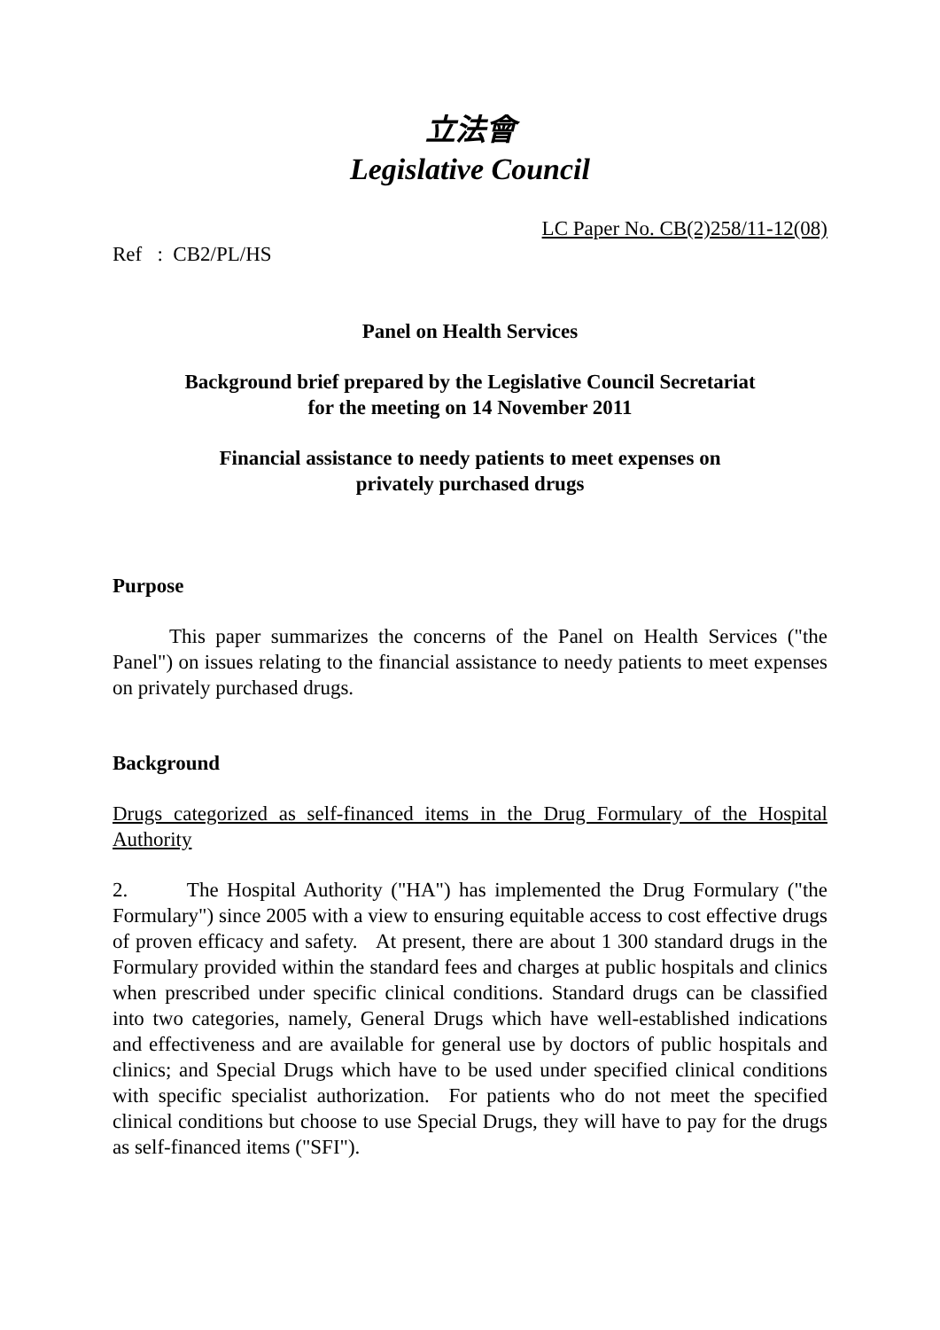立法會
Legislative Council
LC Paper No. CB(2)258/11-12(08)
Ref : CB2/PL/HS
Panel on Health Services
Background brief prepared by the Legislative Council Secretariat
for the meeting on 14 November 2011
Financial assistance to needy patients to meet expenses on
privately purchased drugs
Purpose
This paper summarizes the concerns of the Panel on Health Services ("the Panel") on issues relating to the financial assistance to needy patients to meet expenses on privately purchased drugs.
Background
Drugs categorized as self-financed items in the Drug Formulary of the Hospital Authority
2. The Hospital Authority ("HA") has implemented the Drug Formulary ("the Formulary") since 2005 with a view to ensuring equitable access to cost effective drugs of proven efficacy and safety. At present, there are about 1 300 standard drugs in the Formulary provided within the standard fees and charges at public hospitals and clinics when prescribed under specific clinical conditions. Standard drugs can be classified into two categories, namely, General Drugs which have well-established indications and effectiveness and are available for general use by doctors of public hospitals and clinics; and Special Drugs which have to be used under specified clinical conditions with specific specialist authorization. For patients who do not meet the specified clinical conditions but choose to use Special Drugs, they will have to pay for the drugs as self-financed items ("SFI").